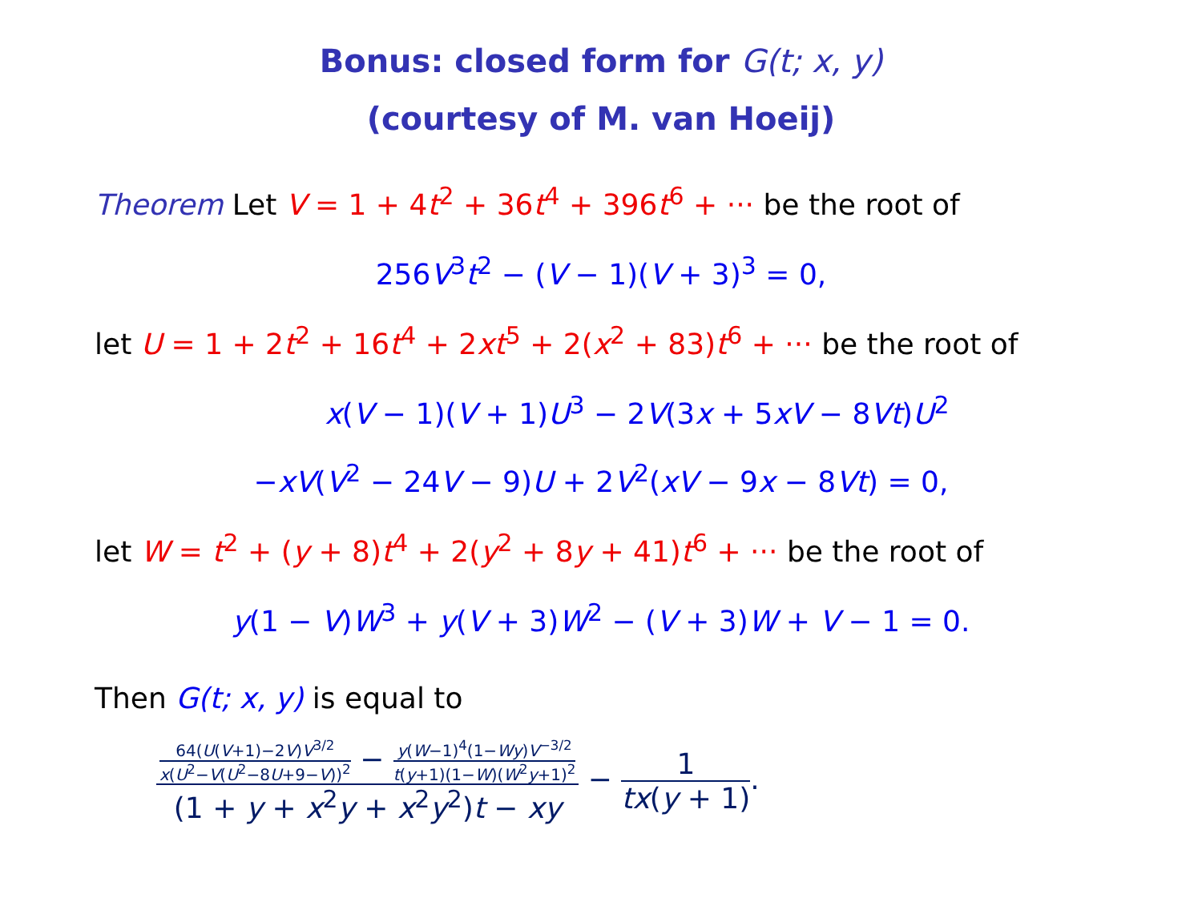Bonus: closed form for G(t; x, y)
(courtesy of M. van Hoeij)
Theorem Let V = 1 + 4t<sup>2</sup> + 36t<sup>4</sup> + 396t<sup>6</sup> + ··· be the root of
256V<sup>3</sup>t<sup>2</sup> − (V − 1)(V + 3)<sup>3</sup> = 0,
let U = 1 + 2t<sup>2</sup> + 16t<sup>4</sup> + 2xt<sup>5</sup> + 2(x<sup>2</sup> + 83)t<sup>6</sup> + ··· be the root of
x(V − 1)(V + 1)U<sup>3</sup> − 2V(3x + 5xV − 8Vt)U<sup>2</sup>
−xV(V<sup>2</sup> − 24V − 9)U + 2V<sup>2</sup>(xV − 9x − 8Vt) = 0,
let W = t<sup>2</sup> + (y + 8)t<sup>4</sup> + 2(y<sup>2</sup> + 8y + 41)t<sup>6</sup> + ··· be the root of
y(1 − V)W<sup>3</sup> + y(V + 3)W<sup>2</sup> − (V + 3)W + V − 1 = 0.
Then G(t; x, y) is equal to
64(U(V+1)−2V)V<sup>3/2</sup> x(U<sup>2</sup>−V(U<sup>2</sup>−8U+9−V))<sup>2</sup> − y(W−1)<sup>4</sup>(1−Wy)V<sup>−3/2</sup> t(y+1)(1−W)(W<sup>2</sup>y+1)<sup>2</sup> (1 + y + x<sup>2</sup>y + x<sup>2</sup>y<sup>2</sup>)t − xy − 1 tx(y + 1).